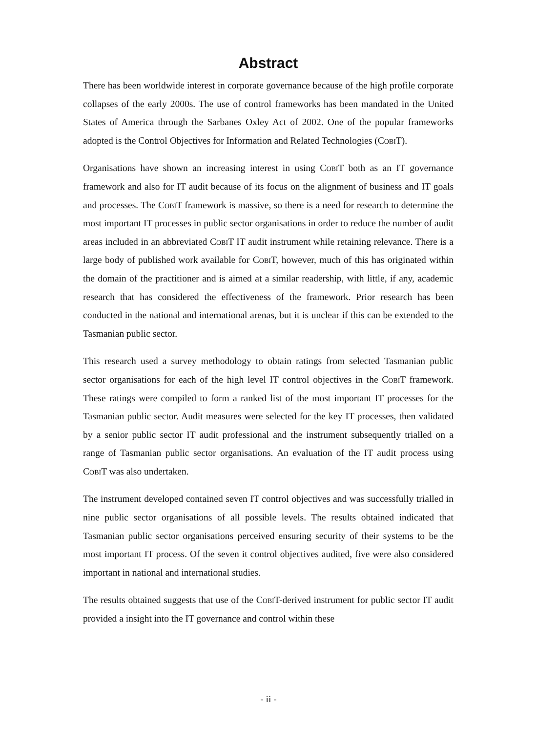Abstract
There has been worldwide interest in corporate governance because of the high profile corporate collapses of the early 2000s. The use of control frameworks has been mandated in the United States of America through the Sarbanes Oxley Act of 2002. One of the popular frameworks adopted is the Control Objectives for Information and Related Technologies (Cobi T).
Organisations have shown an increasing interest in using Cobi T both as an IT governance framework and also for IT audit because of its focus on the alignment of business and IT goals and processes. The Cobi T framework is massive, so there is a need for research to determine the most important IT processes in public sector organisations in order to reduce the number of audit areas included in an abbreviated Cobi T IT audit instrument while retaining relevance. There is a large body of published work available for Cobi T, however, much of this has originated within the domain of the practitioner and is aimed at a similar readership, with little, if any, academic research that has considered the effectiveness of the framework. Prior research has been conducted in the national and international arenas, but it is unclear if this can be extended to the Tasmanian public sector.
This research used a survey methodology to obtain ratings from selected Tasmanian public sector organisations for each of the high level IT control objectives in the Cobi T framework. These ratings were compiled to form a ranked list of the most important IT processes for the Tasmanian public sector. Audit measures were selected for the key IT processes, then validated by a senior public sector IT audit professional and the instrument subsequently trialled on a range of Tasmanian public sector organisations. An evaluation of the IT audit process using Cobi T was also undertaken.
The instrument developed contained seven IT control objectives and was successfully trialled in nine public sector organisations of all possible levels. The results obtained indicated that Tasmanian public sector organisations perceived ensuring security of their systems to be the most important IT process. Of the seven it control objectives audited, five were also considered important in national and international studies.
The results obtained suggests that use of the Cobi T-derived instrument for public sector IT audit provided a insight into the IT governance and control within these
- ii -